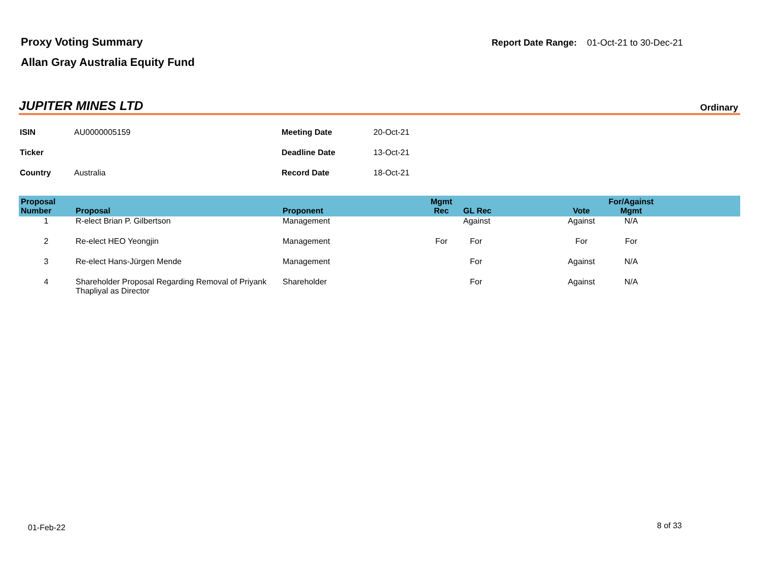Proxy Voting Summary
Allan Gray Australia Equity Fund
Report Date Range: 01-Oct-21 to 30-Dec-21
JUPITER MINES LTD Ordinary
| ISIN | AU0000005159 | Meeting Date | 20-Oct-21 |
| Ticker | | Deadline Date | 13-Oct-21 |
| Country | Australia | Record Date | 18-Oct-21 |
| Proposal Number | Proposal | Proponent | Mgmt Rec | GL Rec | Vote | For/Against Mgmt | |
| --- | --- | --- | --- | --- | --- | --- | --- |
| 1 | R-elect Brian P. Gilbertson | Management | | Against | Against | N/A | |
| 2 | Re-elect HEO Yeongjin | Management | For | For | For | For | |
| 3 | Re-elect Hans-Jürgen Mende | Management | | For | Against | N/A | |
| 4 | Shareholder Proposal Regarding Removal of Priyank Thapliyal as Director | Shareholder | | For | Against | N/A | |
01-Feb-22 8 of 33